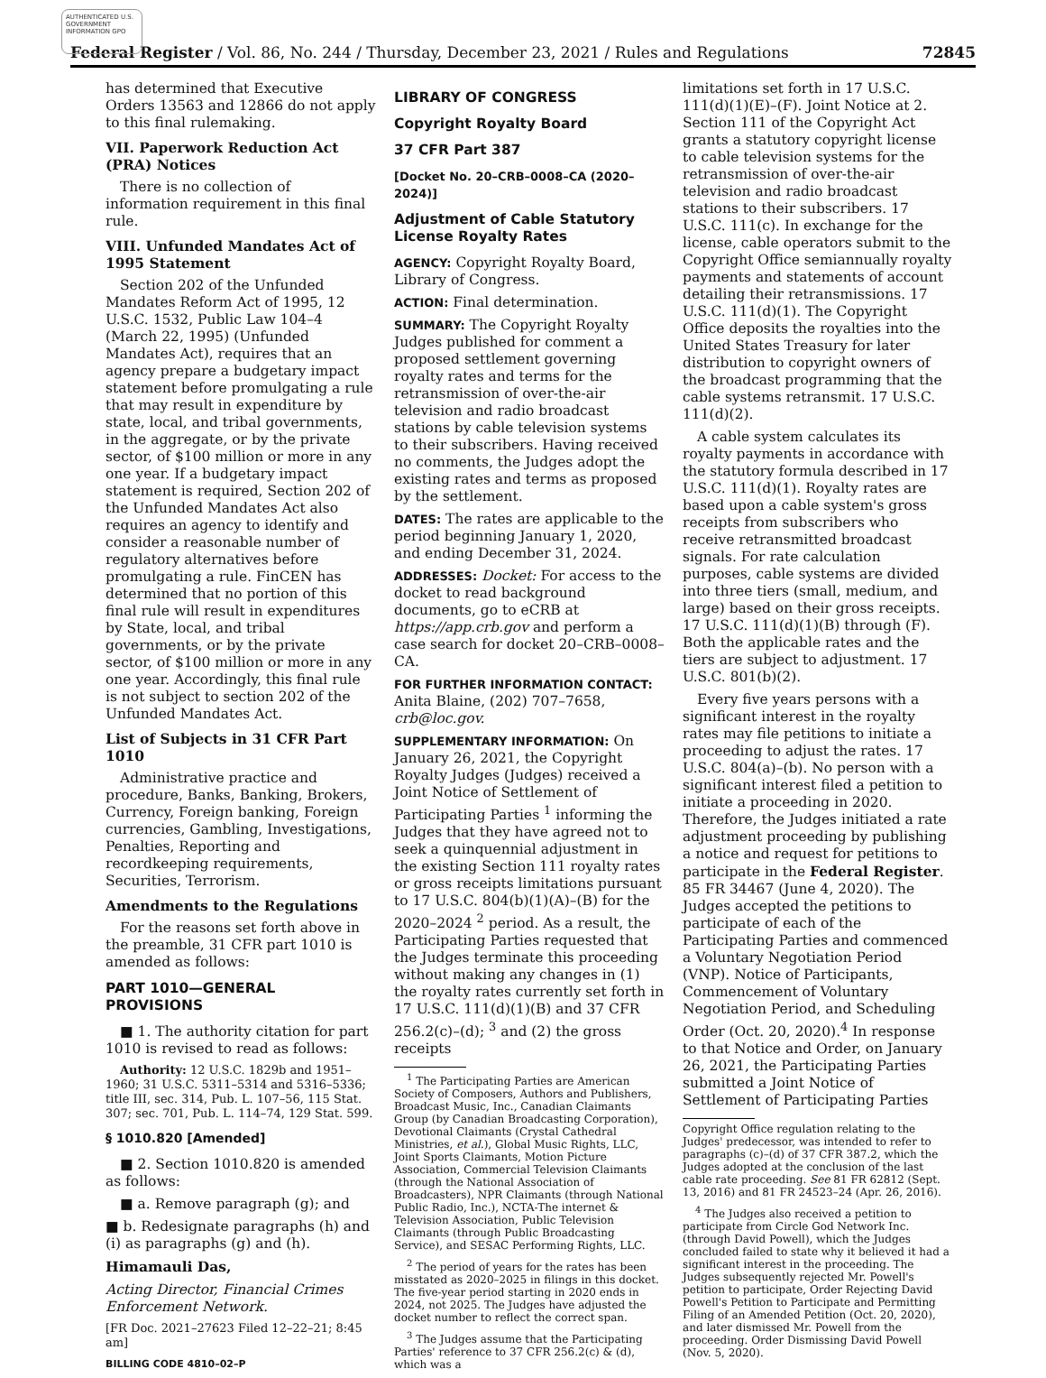AUTHENTICATED U.S. GOVERNMENT INFORMATION GPO
Federal Register / Vol. 86, No. 244 / Thursday, December 23, 2021 / Rules and Regulations 72845
has determined that Executive Orders 13563 and 12866 do not apply to this final rulemaking.
VII. Paperwork Reduction Act (PRA) Notices
There is no collection of information requirement in this final rule.
VIII. Unfunded Mandates Act of 1995 Statement
Section 202 of the Unfunded Mandates Reform Act of 1995, 12 U.S.C. 1532, Public Law 104–4 (March 22, 1995) (Unfunded Mandates Act), requires that an agency prepare a budgetary impact statement before promulgating a rule that may result in expenditure by state, local, and tribal governments, in the aggregate, or by the private sector, of $100 million or more in any one year. If a budgetary impact statement is required, Section 202 of the Unfunded Mandates Act also requires an agency to identify and consider a reasonable number of regulatory alternatives before promulgating a rule. FinCEN has determined that no portion of this final rule will result in expenditures by State, local, and tribal governments, or by the private sector, of $100 million or more in any one year. Accordingly, this final rule is not subject to section 202 of the Unfunded Mandates Act.
List of Subjects in 31 CFR Part 1010
Administrative practice and procedure, Banks, Banking, Brokers, Currency, Foreign banking, Foreign currencies, Gambling, Investigations, Penalties, Reporting and recordkeeping requirements, Securities, Terrorism.
Amendments to the Regulations
For the reasons set forth above in the preamble, 31 CFR part 1010 is amended as follows:
PART 1010—GENERAL PROVISIONS
■ 1. The authority citation for part 1010 is revised to read as follows:
Authority: 12 U.S.C. 1829b and 1951–1960; 31 U.S.C. 5311–5314 and 5316–5336; title III, sec. 314, Pub. L. 107–56, 115 Stat. 307; sec. 701, Pub. L. 114–74, 129 Stat. 599.
§ 1010.820 [Amended]
■ 2. Section 1010.820 is amended as follows:
■ a. Remove paragraph (g); and
■ b. Redesignate paragraphs (h) and (i) as paragraphs (g) and (h).
Himamauli Das,
Acting Director, Financial Crimes Enforcement Network.
[FR Doc. 2021–27623 Filed 12–22–21; 8:45 am]
BILLING CODE 4810–02–P
LIBRARY OF CONGRESS
Copyright Royalty Board
37 CFR Part 387
[Docket No. 20–CRB–0008–CA (2020–2024)]
Adjustment of Cable Statutory License Royalty Rates
AGENCY: Copyright Royalty Board, Library of Congress.
ACTION: Final determination.
SUMMARY: The Copyright Royalty Judges published for comment a proposed settlement governing royalty rates and terms for the retransmission of over-the-air television and radio broadcast stations by cable television systems to their subscribers. Having received no comments, the Judges adopt the existing rates and terms as proposed by the settlement.
DATES: The rates are applicable to the period beginning January 1, 2020, and ending December 31, 2024.
ADDRESSES: Docket: For access to the docket to read background documents, go to eCRB at https://app.crb.gov and perform a case search for docket 20–CRB–0008–CA.
FOR FURTHER INFORMATION CONTACT: Anita Blaine, (202) 707–7658, crb@loc.gov.
SUPPLEMENTARY INFORMATION: On January 26, 2021, the Copyright Royalty Judges (Judges) received a Joint Notice of Settlement of Participating Parties <sup>1</sup> informing the Judges that they have agreed not to seek a quinquennial adjustment in the existing Section 111 royalty rates or gross receipts limitations pursuant to 17 U.S.C. 804(b)(1)(A)–(B) for the 2020–2024 <sup>2</sup> period. As a result, the Participating Parties requested that the Judges terminate this proceeding without making any changes in (1) the royalty rates currently set forth in 17 U.S.C. 111(d)(1)(B) and 37 CFR 256.2(c)–(d); <sup>3</sup> and (2) the gross receipts
<sup>1</sup> The Participating Parties are American Society of Composers, Authors and Publishers, Broadcast Music, Inc., Canadian Claimants Group (by Canadian Broadcasting Corporation), Devotional Claimants (Crystal Cathedral Ministries, et al.), Global Music Rights, LLC, Joint Sports Claimants, Motion Picture Association, Commercial Television Claimants (through the National Association of Broadcasters), NPR Claimants (through National Public Radio, Inc.), NCTA-The internet & Television Association, Public Television Claimants (through Public Broadcasting Service), and SESAC Performing Rights, LLC.
<sup>2</sup> The period of years for the rates has been misstated as 2020–2025 in filings in this docket. The five-year period starting in 2020 ends in 2024, not 2025. The Judges have adjusted the docket number to reflect the correct span.
<sup>3</sup> The Judges assume that the Participating Parties' reference to 37 CFR 256.2(c) & (d), which was a
limitations set forth in 17 U.S.C. 111(d)(1)(E)–(F). Joint Notice at 2. Section 111 of the Copyright Act grants a statutory copyright license to cable television systems for the retransmission of over-the-air television and radio broadcast stations to their subscribers. 17 U.S.C. 111(c). In exchange for the license, cable operators submit to the Copyright Office semiannually royalty payments and statements of account detailing their retransmissions. 17 U.S.C. 111(d)(1). The Copyright Office deposits the royalties into the United States Treasury for later distribution to copyright owners of the broadcast programming that the cable systems retransmit. 17 U.S.C. 111(d)(2).
A cable system calculates its royalty payments in accordance with the statutory formula described in 17 U.S.C. 111(d)(1). Royalty rates are based upon a cable system's gross receipts from subscribers who receive retransmitted broadcast signals. For rate calculation purposes, cable systems are divided into three tiers (small, medium, and large) based on their gross receipts. 17 U.S.C. 111(d)(1)(B) through (F). Both the applicable rates and the tiers are subject to adjustment. 17 U.S.C. 801(b)(2).
Every five years persons with a significant interest in the royalty rates may file petitions to initiate a proceeding to adjust the rates. 17 U.S.C. 804(a)–(b). No person with a significant interest filed a petition to initiate a proceeding in 2020. Therefore, the Judges initiated a rate adjustment proceeding by publishing a notice and request for petitions to participate in the Federal Register. 85 FR 34467 (June 4, 2020). The Judges accepted the petitions to participate of each of the Participating Parties and commenced a Voluntary Negotiation Period (VNP). Notice of Participants, Commencement of Voluntary Negotiation Period, and Scheduling Order (Oct. 20, 2020).<sup>4</sup> In response to that Notice and Order, on January 26, 2021, the Participating Parties submitted a Joint Notice of Settlement of Participating Parties
Copyright Office regulation relating to the Judges' predecessor, was intended to refer to paragraphs (c)–(d) of 37 CFR 387.2, which the Judges adopted at the conclusion of the last cable rate proceeding. See 81 FR 62812 (Sept. 13, 2016) and 81 FR 24523–24 (Apr. 26, 2016).
<sup>4</sup> The Judges also received a petition to participate from Circle God Network Inc. (through David Powell), which the Judges concluded failed to state why it believed it had a significant interest in the proceeding. The Judges subsequently rejected Mr. Powell's petition to participate, Order Rejecting David Powell's Petition to Participate and Permitting Filing of an Amended Petition (Oct. 20, 2020), and later dismissed Mr. Powell from the proceeding. Order Dismissing David Powell (Nov. 5, 2020).